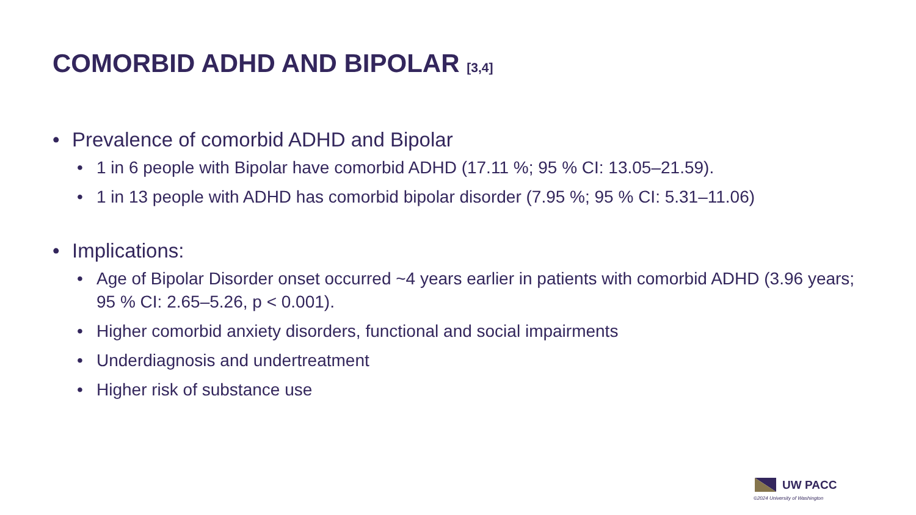COMORBID ADHD AND BIPOLAR [3,4]
• Prevalence of comorbid ADHD and Bipolar
• 1 in 6 people with Bipolar have comorbid ADHD (17.11 %; 95 % CI: 13.05–21.59).
• 1 in 13 people with ADHD has comorbid bipolar disorder (7.95 %; 95 % CI: 5.31–11.06)
• Implications:
• Age of Bipolar Disorder onset occurred ~4 years earlier in patients with comorbid ADHD (3.96 years; 95 % CI: 2.65–5.26, p < 0.001).
• Higher comorbid anxiety disorders, functional and social impairments
• Underdiagnosis and undertreatment
• Higher risk of substance use
UW PACC
©2024 University of Washington